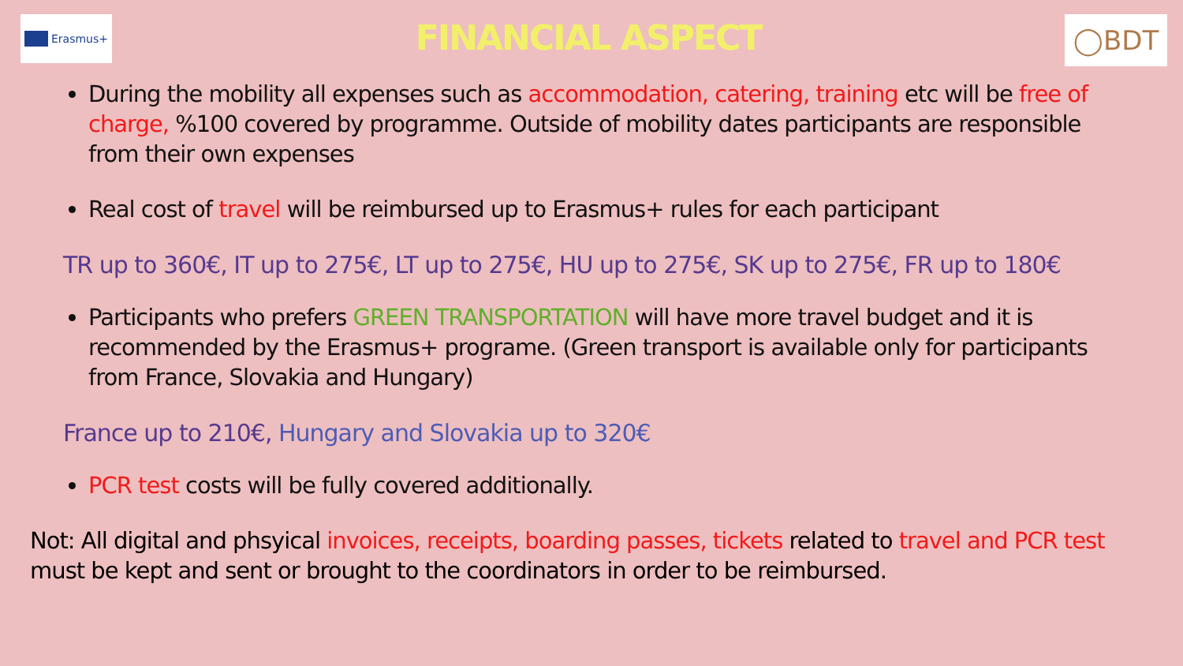Erasmus+
FINANCIAL ASPECT
◯BDT
During the mobility all expenses such as accommodation, catering, training etc will be free of charge, %100 covered by programme. Outside of mobility dates participants are responsible from their own expenses
Real cost of travel will be reimbursed up to Erasmus+ rules for each participant
TR up to 360€, IT up to 275€, LT up to 275€, HU up to 275€, SK up to 275€, FR up to 180€
Participants who prefers GREEN TRANSPORTATION will have more travel budget and it is recommended by the Erasmus+ programe. (Green transport is available only for participants from France, Slovakia and Hungary)
France up to 210€, Hungary and Slovakia up to 320€
PCR test costs will be fully covered additionally.
Not: All digital and phsyical invoices, receipts, boarding passes, tickets related to travel and PCR test must be kept and sent or brought to the coordinators in order to be reimbursed.